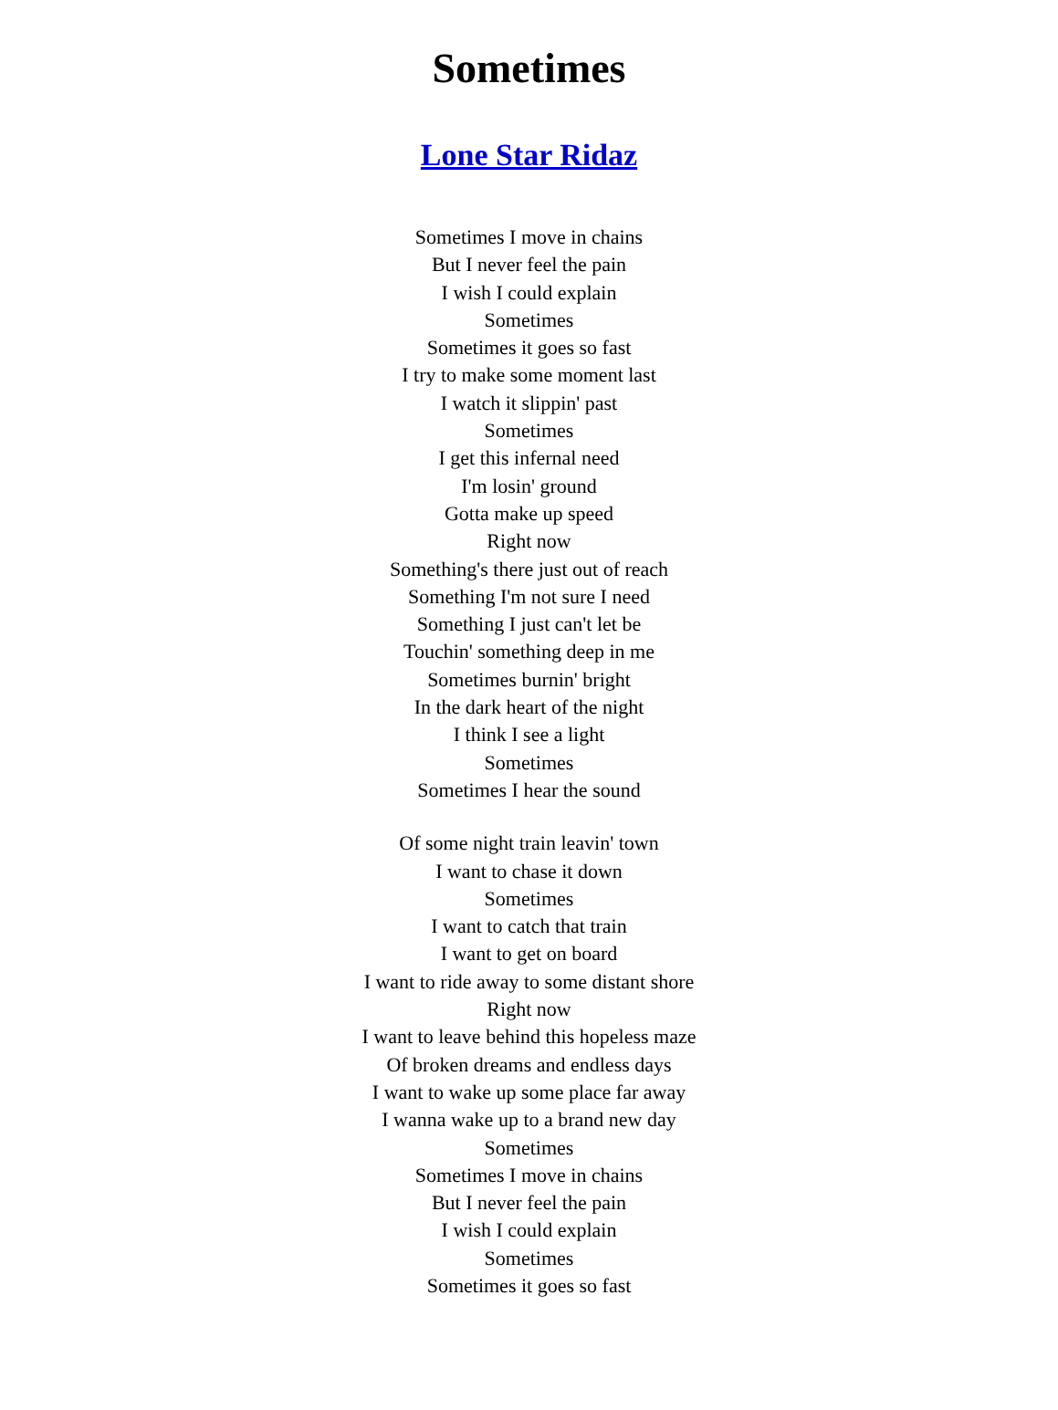Sometimes
Lone Star Ridaz
Sometimes I move in chains
But I never feel the pain
I wish I could explain
Sometimes
Sometimes it goes so fast
I try to make some moment last
I watch it slippin' past
Sometimes
I get this infernal need
I'm losin' ground
Gotta make up speed
Right now
Something's there just out of reach
Something I'm not sure I need
Something I just can't let be
Touchin' something deep in me
Sometimes burnin' bright
In the dark heart of the night
I think I see a light
Sometimes
Sometimes I hear the sound
Of some night train leavin' town
I want to chase it down
Sometimes
I want to catch that train
I want to get on board
I want to ride away to some distant shore
Right now
I want to leave behind this hopeless maze
Of broken dreams and endless days
I want to wake up some place far away
I wanna wake up to a brand new day
Sometimes
Sometimes I move in chains
But I never feel the pain
I wish I could explain
Sometimes
Sometimes it goes so fast